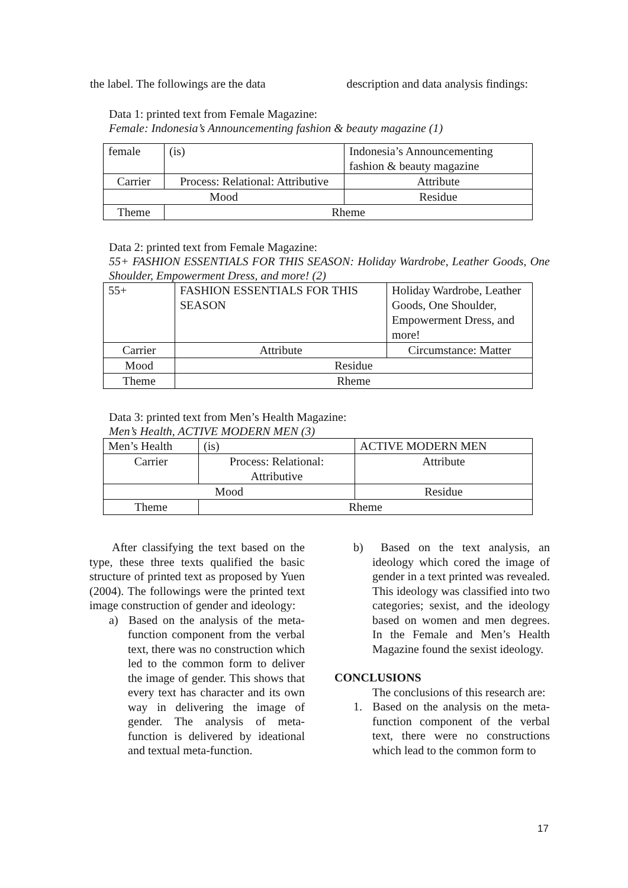the label. The followings are the data description and data analysis findings:
Data 1: printed text from Female Magazine:
Female: Indonesia’s Announcementing fashion & beauty magazine (1)
| female | (is) | Indonesia’s Announcementing fashion & beauty magazine |
| Carrier | Process: Relational: Attributive | Attribute |
| Mood | | Residue |
| Theme | Rheme | |
Data 2: printed text from Female Magazine:
55+ FASHION ESSENTIALS FOR THIS SEASON: Holiday Wardrobe, Leather Goods, One Shoulder, Empowerment Dress, and more! (2)
| 55+ | FASHION ESSENTIALS FOR THIS SEASON | Holiday Wardrobe, Leather Goods, One Shoulder, Empowerment Dress, and more! |
| Carrier | Attribute | Circumstance: Matter |
| Mood | Residue | |
| Theme | Rheme | |
Data 3: printed text from Men’s Health Magazine:
Men’s Health, ACTIVE MODERN MEN (3)
| Men’s Health | (is) | ACTIVE MODERN MEN |
| Carrier | Process: Relational: Attributive | Attribute |
| Mood | | Residue |
| Theme | Rheme | |
After classifying the text based on the type, these three texts qualified the basic structure of printed text as proposed by Yuen (2004). The followings were the printed text image construction of gender and ideology:
a) Based on the analysis of the meta-function component from the verbal text, there was no construction which led to the common form to deliver the image of gender. This shows that every text has character and its own way in delivering the image of gender. The analysis of meta-function is delivered by ideational and textual meta-function.
b) Based on the text analysis, an ideology which cored the image of gender in a text printed was revealed. This ideology was classified into two categories; sexist, and the ideology based on women and men degrees. In the Female and Men’s Health Magazine found the sexist ideology.
CONCLUSIONS
The conclusions of this research are:
1. Based on the analysis on the meta-function component of the verbal text, there were no constructions which lead to the common form to
17